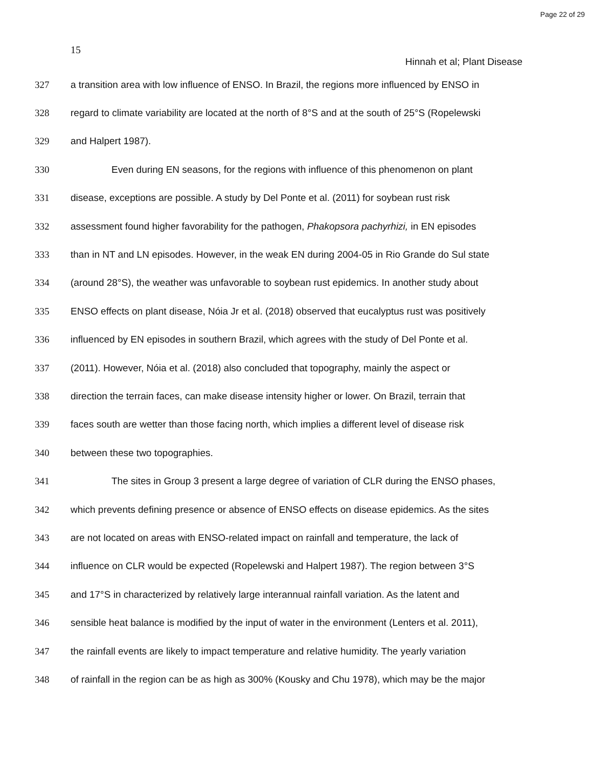Page 22 of 29
15
Hinnah et al; Plant Disease
327 a transition area with low influence of ENSO. In Brazil, the regions more influenced by ENSO in
328 regard to climate variability are located at the north of 8°S and at the south of 25°S (Ropelewski
329 and Halpert 1987).
330 Even during EN seasons, for the regions with influence of this phenomenon on plant
331 disease, exceptions are possible. A study by Del Ponte et al. (2011) for soybean rust risk
332 assessment found higher favorability for the pathogen, Phakopsora pachyrhizi, in EN episodes
333 than in NT and LN episodes. However, in the weak EN during 2004-05 in Rio Grande do Sul state
334 (around 28°S), the weather was unfavorable to soybean rust epidemics. In another study about
335 ENSO effects on plant disease, Nóia Jr et al. (2018) observed that eucalyptus rust was positively
336 influenced by EN episodes in southern Brazil, which agrees with the study of Del Ponte et al.
337 (2011). However, Nóia et al. (2018) also concluded that topography, mainly the aspect or
338 direction the terrain faces, can make disease intensity higher or lower. On Brazil, terrain that
339 faces south are wetter than those facing north, which implies a different level of disease risk
340 between these two topographies.
341 The sites in Group 3 present a large degree of variation of CLR during the ENSO phases,
342 which prevents defining presence or absence of ENSO effects on disease epidemics. As the sites
343 are not located on areas with ENSO-related impact on rainfall and temperature, the lack of
344 influence on CLR would be expected (Ropelewski and Halpert 1987). The region between 3°S
345 and 17°S in characterized by relatively large interannual rainfall variation. As the latent and
346 sensible heat balance is modified by the input of water in the environment (Lenters et al. 2011),
347 the rainfall events are likely to impact temperature and relative humidity. The yearly variation
348 of rainfall in the region can be as high as 300% (Kousky and Chu 1978), which may be the major